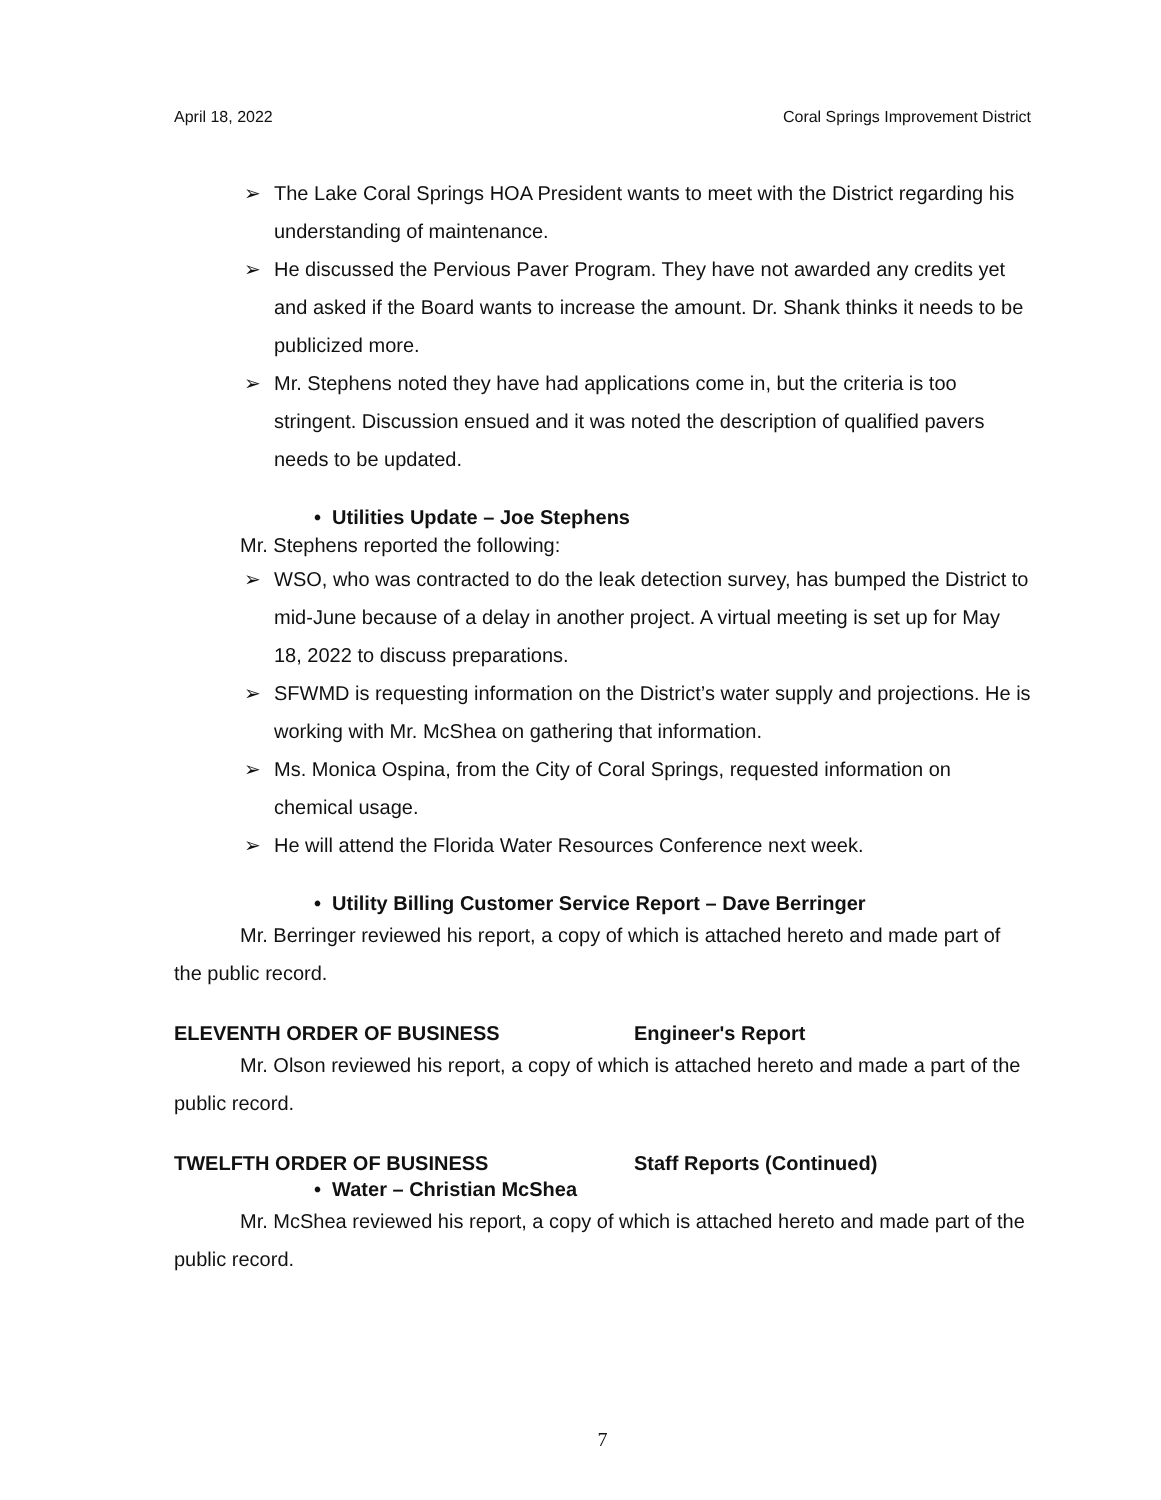April 18, 2022 Coral Springs Improvement District
➢ The Lake Coral Springs HOA President wants to meet with the District regarding his understanding of maintenance.
➢ He discussed the Pervious Paver Program. They have not awarded any credits yet and asked if the Board wants to increase the amount. Dr. Shank thinks it needs to be publicized more.
➢ Mr. Stephens noted they have had applications come in, but the criteria is too stringent. Discussion ensued and it was noted the description of qualified pavers needs to be updated.
• Utilities Update – Joe Stephens
Mr. Stephens reported the following:
➢ WSO, who was contracted to do the leak detection survey, has bumped the District to mid-June because of a delay in another project. A virtual meeting is set up for May 18, 2022 to discuss preparations.
➢ SFWMD is requesting information on the District’s water supply and projections. He is working with Mr. McShea on gathering that information.
➢ Ms. Monica Ospina, from the City of Coral Springs, requested information on chemical usage.
➢ He will attend the Florida Water Resources Conference next week.
• Utility Billing Customer Service Report – Dave Berringer
Mr. Berringer reviewed his report, a copy of which is attached hereto and made part of the public record.
ELEVENTH ORDER OF BUSINESS Engineer's Report
Mr. Olson reviewed his report, a copy of which is attached hereto and made a part of the public record.
TWELFTH ORDER OF BUSINESS Staff Reports (Continued)
• Water – Christian McShea
Mr. McShea reviewed his report, a copy of which is attached hereto and made part of the public record.
7